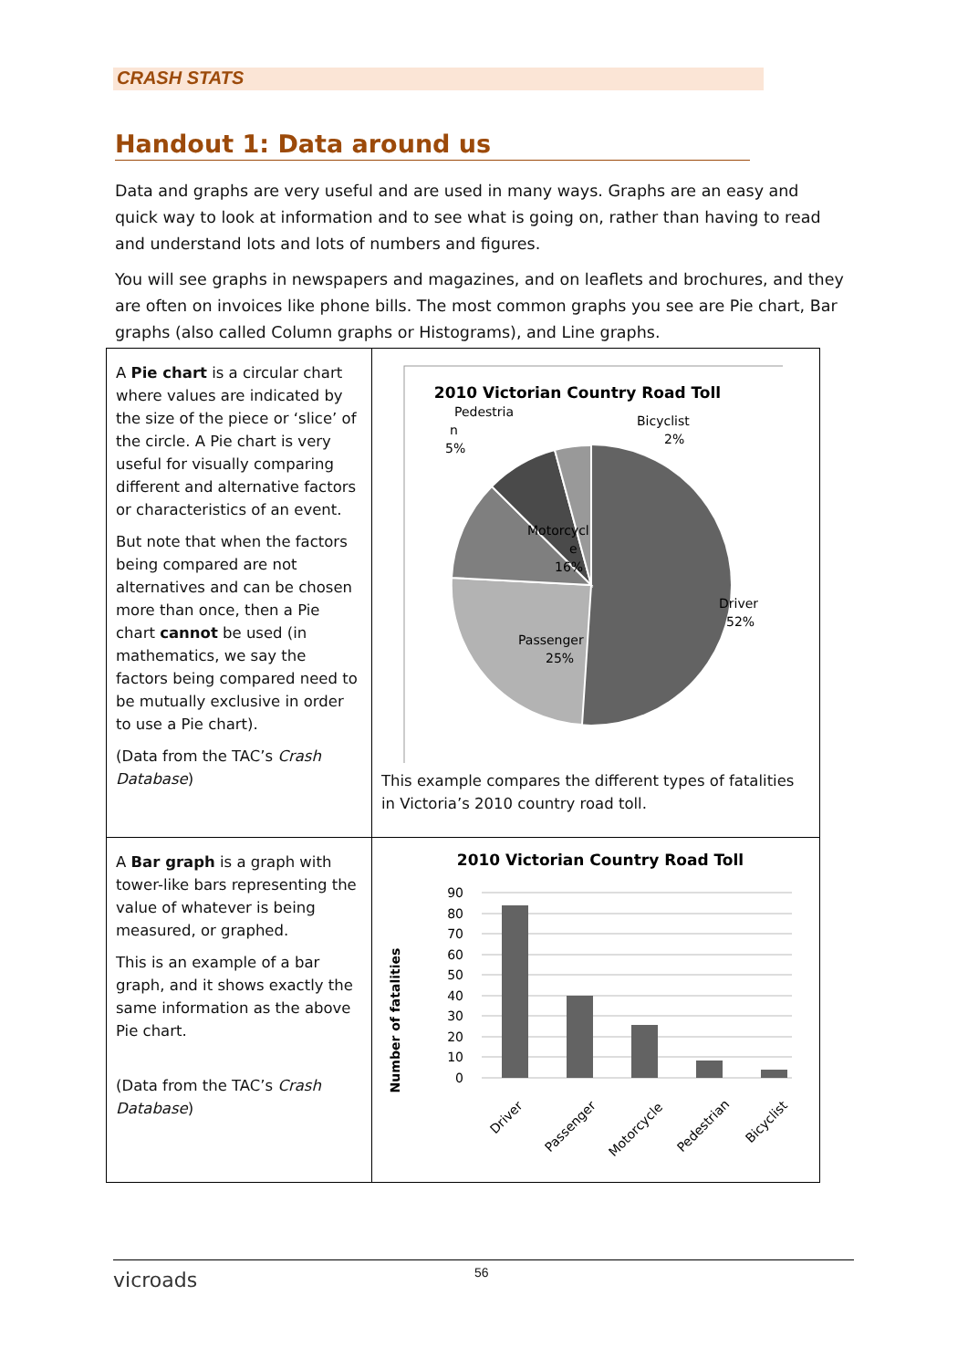CRASH STATS
Handout 1: Data around us
Data and graphs are very useful and are used in many ways. Graphs are an easy and quick way to look at information and to see what is going on, rather than having to read and understand lots and lots of numbers and figures.
You will see graphs in newspapers and magazines, and on leaflets and brochures, and they are often on invoices like phone bills. The most common graphs you see are Pie chart, Bar graphs (also called Column graphs or Histograms), and Line graphs.
| A Pie chart is a circular chart where values are indicated by the size of the piece or ‘slice’ of the circle. A Pie chart is very useful for visually comparing different and alternative factors or characteristics of an event. But note that when the factors being compared are not alternatives and can be chosen more than once, then a Pie chart cannot be used (in mathematics, we say the factors being compared need to be mutually exclusive in order to use a Pie chart). (Data from the TAC’s Crash Database ) | 2010 Victorian Country Road Toll Pedestria n 5% Bicyclist 2% Motorcycl e 16% Passenger 25% Driver 52% This example compares the different types of fatalities in Victoria’s 2010 country road toll. |
| A Bar graph is a graph with tower-like bars representing the value of whatever is being measured, or graphed. This is an example of a bar graph, and it shows exactly the same information as the above Pie chart. (Data from the TAC’s Crash Database ) | 2010 Victorian Country Road Toll 90 80 70 60 50 40 30 20 10 0 Number of fatalities Driver Passenger Motorcycle Pedestrian Bicyclist |
vicroads 56